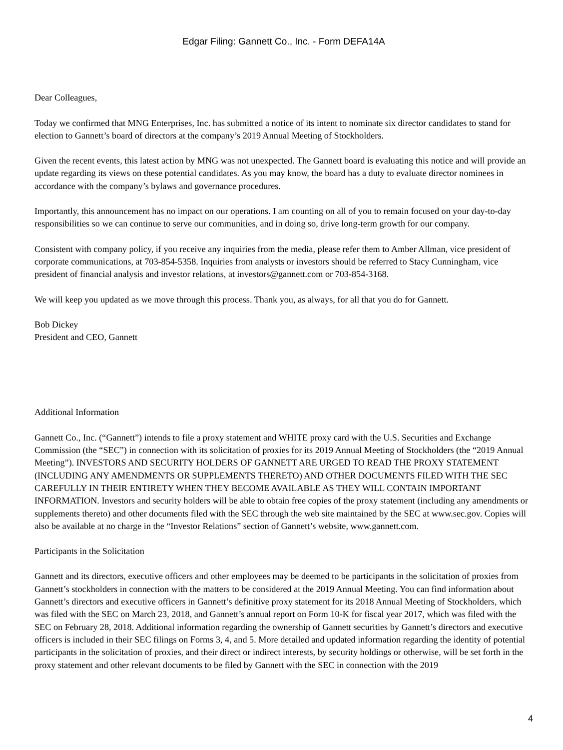Edgar Filing: Gannett Co., Inc. - Form DEFA14A
Dear Colleagues,
Today we confirmed that MNG Enterprises, Inc. has submitted a notice of its intent to nominate six director candidates to stand for election to Gannett’s board of directors at the company’s 2019 Annual Meeting of Stockholders.
Given the recent events, this latest action by MNG was not unexpected. The Gannett board is evaluating this notice and will provide an update regarding its views on these potential candidates. As you may know, the board has a duty to evaluate director nominees in accordance with the company’s bylaws and governance procedures.
Importantly, this announcement has no impact on our operations. I am counting on all of you to remain focused on your day-to-day responsibilities so we can continue to serve our communities, and in doing so, drive long-term growth for our company.
Consistent with company policy, if you receive any inquiries from the media, please refer them to Amber Allman, vice president of corporate communications, at 703-854-5358. Inquiries from analysts or investors should be referred to Stacy Cunningham, vice president of financial analysis and investor relations, at investors@gannett.com or 703-854-3168.
We will keep you updated as we move through this process. Thank you, as always, for all that you do for Gannett.
Bob Dickey
President and CEO, Gannett
Additional Information
Gannett Co., Inc. (“Gannett”) intends to file a proxy statement and WHITE proxy card with the U.S. Securities and Exchange Commission (the “SEC”) in connection with its solicitation of proxies for its 2019 Annual Meeting of Stockholders (the “2019 Annual Meeting”). INVESTORS AND SECURITY HOLDERS OF GANNETT ARE URGED TO READ THE PROXY STATEMENT (INCLUDING ANY AMENDMENTS OR SUPPLEMENTS THERETO) AND OTHER DOCUMENTS FILED WITH THE SEC CAREFULLY IN THEIR ENTIRETY WHEN THEY BECOME AVAILABLE AS THEY WILL CONTAIN IMPORTANT INFORMATION. Investors and security holders will be able to obtain free copies of the proxy statement (including any amendments or supplements thereto) and other documents filed with the SEC through the web site maintained by the SEC at www.sec.gov. Copies will also be available at no charge in the “Investor Relations” section of Gannett’s website, www.gannett.com.
Participants in the Solicitation
Gannett and its directors, executive officers and other employees may be deemed to be participants in the solicitation of proxies from Gannett’s stockholders in connection with the matters to be considered at the 2019 Annual Meeting. You can find information about Gannett’s directors and executive officers in Gannett’s definitive proxy statement for its 2018 Annual Meeting of Stockholders, which was filed with the SEC on March 23, 2018, and Gannett’s annual report on Form 10-K for fiscal year 2017, which was filed with the SEC on February 28, 2018. Additional information regarding the ownership of Gannett securities by Gannett’s directors and executive officers is included in their SEC filings on Forms 3, 4, and 5. More detailed and updated information regarding the identity of potential participants in the solicitation of proxies, and their direct or indirect interests, by security holdings or otherwise, will be set forth in the proxy statement and other relevant documents to be filed by Gannett with the SEC in connection with the 2019
4